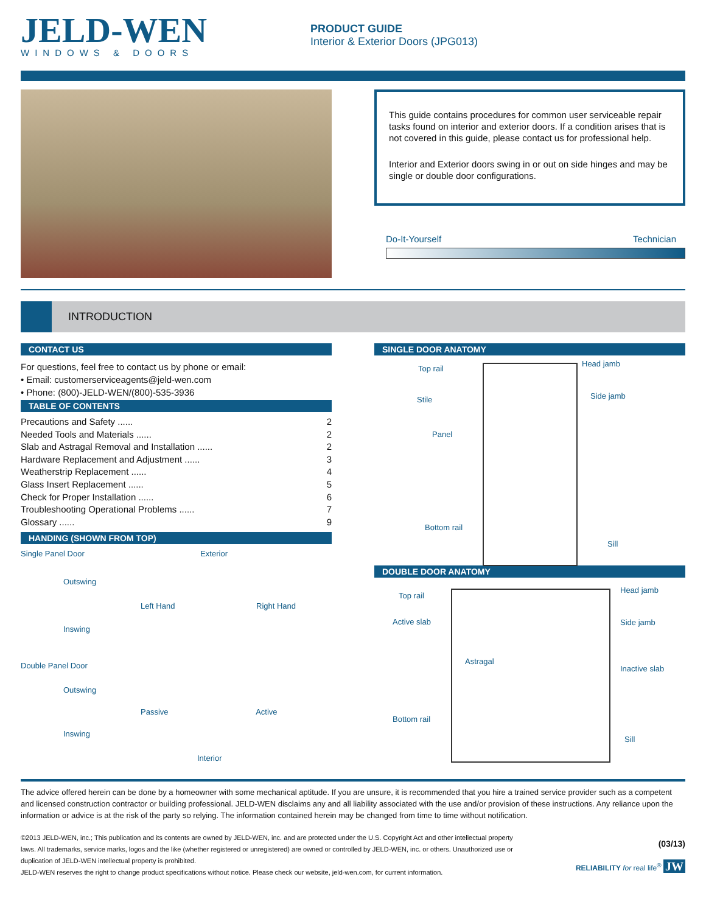JELD-WEN
WINDOWS & DOORS
PRODUCT GUIDE
Interior & Exterior Doors (JPG013)
This guide contains procedures for common user serviceable repair tasks found on interior and exterior doors. If a condition arises that is not covered in this guide, please contact us for professional help.
Interior and Exterior doors swing in or out on side hinges and may be single or double door configurations.
Do-It-Yourself Technician
INTRODUCTION
CONTACT US
For questions, feel free to contact us by phone or email:
• Email: customerserviceagents@jeld-wen.com
• Phone: (800)-JELD-WEN/(800)-535-3936
TABLE OF CONTENTS
Precautions and Safety ...... 2
Needed Tools and Materials ...... 2
Slab and Astragal Removal and Installation ...... 2
Hardware Replacement and Adjustment ...... 3
Weatherstrip Replacement ...... 4
Glass Insert Replacement ...... 5
Check for Proper Installation ...... 6
Troubleshooting Operational Problems ...... 7
Glossary ...... 9
HANDING (SHOWN FROM TOP)
Single Panel Door Exterior
Outswing
Left Hand Right Hand
Inswing
Double Panel Door
Outswing
Passive Active
Inswing
Interior
SINGLE DOOR ANATOMY
Top rail
Head jamb
Stile
Side jamb
Panel
Bottom rail
Sill
DOUBLE DOOR ANATOMY
Top rail
Head jamb
Active slab
Side jamb
Astragal
Inactive slab
Bottom rail
Sill
The advice offered herein can be done by a homeowner with some mechanical aptitude. If you are unsure, it is recommended that you hire a trained service provider such as a competent and licensed construction contractor or building professional. JELD-WEN disclaims any and all liability associated with the use and/or provision of these instructions. Any reliance upon the information or advice is at the risk of the party so relying. The information contained herein may be changed from time to time without notification.
©2013 JELD-WEN, inc.; This publication and its contents are owned by JELD-WEN, inc. and are protected under the U.S. Copyright Act and other intellectual property laws. All trademarks, service marks, logos and the like (whether registered or unregistered) are owned or controlled by JELD-WEN, inc. or others. Unauthorized use or duplication of JELD-WEN intellectual property is prohibited.
JELD-WEN reserves the right to change product specifications without notice. Please check our website, jeld-wen.com, for current information.
(03/13)
RELIABILITY for real life<sup>®</sup> JW